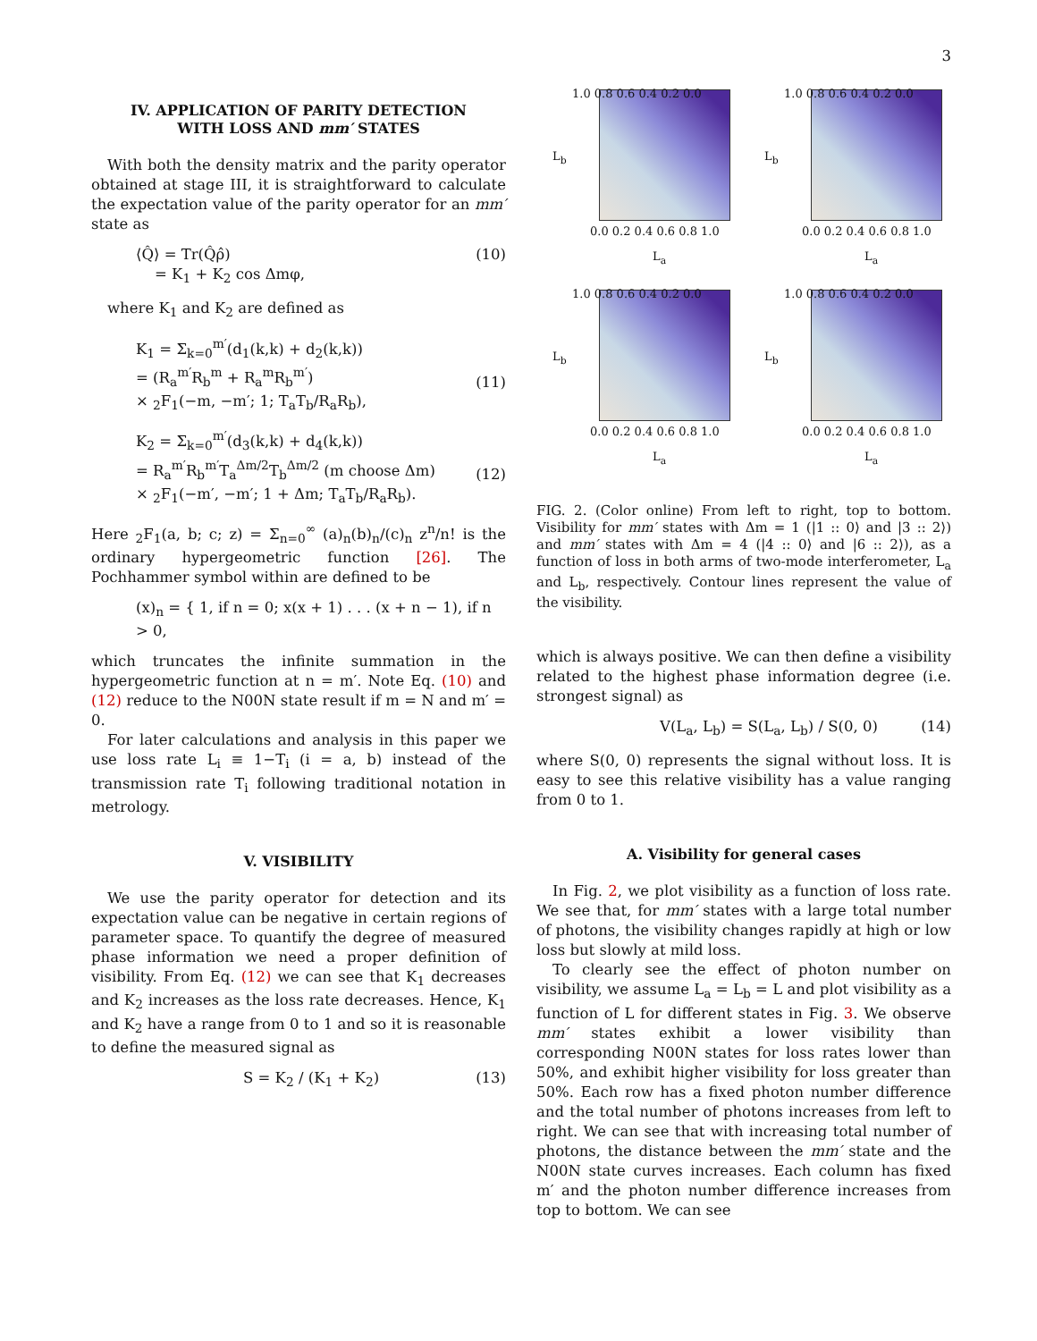3
IV. APPLICATION OF PARITY DETECTION
WITH LOSS AND mm′ STATES
With both the density matrix and the parity operator obtained at stage III, it is straightforward to calculate the expectation value of the parity operator for an mm′ state as
⟨Q̂⟩ = Tr(Q̂ρ̂)
= K<sub>1</sub> + K<sub>2</sub> cos Δmφ, (10)
where K<sub>1</sub> and K<sub>2</sub> are defined as
K<sub>1</sub> = Σ<sub>k=0</sub><sup>m′</sup>(d<sub>1</sub>(k,k) + d<sub>2</sub>(k,k))
= (R<sub>a</sub><sup>m′</sup>R<sub>b</sub><sup>m</sup> + R<sub>a</sub><sup>m</sup>R<sub>b</sub><sup>m′</sup>)
× <sub>2</sub>F<sub>1</sub>(−m, −m′; 1; T<sub>a</sub>T<sub>b</sub>/R<sub>a</sub>R<sub>b</sub>),
(11)
K<sub>2</sub> = Σ<sub>k=0</sub><sup>m′</sup>(d<sub>3</sub>(k,k) + d<sub>4</sub>(k,k))
= R<sub>a</sub><sup>m′</sup>R<sub>b</sub><sup>m′</sup>T<sub>a</sub><sup>Δm/2</sup>T<sub>b</sub><sup>Δm/2</sup> (m choose Δm)
× <sub>2</sub>F<sub>1</sub>(−m′, −m′; 1 + Δm; T<sub>a</sub>T<sub>b</sub>/R<sub>a</sub>R<sub>b</sub>).
(12)
Here <sub>2</sub>F<sub>1</sub>(a, b; c; z) = Σ<sub>n=0</sub><sup>∞</sup> (a)<sub>n</sub>(b)<sub>n</sub>/(c)<sub>n</sub> z<sup>n</sup>/n! is the ordinary hypergeometric function [26]. The Pochhammer symbol within are defined to be
(x)<sub>n</sub> = { 1, if n = 0; x(x + 1) . . . (x + n − 1), if n > 0,
which truncates the infinite summation in the hypergeometric function at n = m′. Note Eq. (10) and (12) reduce to the N00N state result if m = N and m′ = 0.
For later calculations and analysis in this paper we use loss rate L<sub>i</sub> ≡ 1−T<sub>i</sub> (i = a, b) instead of the transmission rate T<sub>i</sub> following traditional notation in metrology.
V. VISIBILITY
We use the parity operator for detection and its expectation value can be negative in certain regions of parameter space. To quantify the degree of measured phase information we need a proper definition of visibility. From Eq. (12) we can see that K<sub>1</sub> decreases and K<sub>2</sub> increases as the loss rate decreases. Hence, K<sub>1</sub> and K<sub>2</sub> have a range from 0 to 1 and so it is reasonable to define the measured signal as
S = K<sub>2</sub> / (K<sub>1</sub> + K<sub>2</sub>) (13)
1.0 0.8 0.6 0.4 0.2 0.0
0.0 0.2 0.4 0.6 0.8 1.0
L<sub>a</sub>
L<sub>b</sub>
1.0 0.8 0.6 0.4 0.2 0.0
0.0 0.2 0.4 0.6 0.8 1.0
L<sub>a</sub>
L<sub>b</sub>
1.0 0.8 0.6 0.4 0.2 0.0
0.0 0.2 0.4 0.6 0.8 1.0
L<sub>a</sub>
L<sub>b</sub>
1.0 0.8 0.6 0.4 0.2 0.0
0.0 0.2 0.4 0.6 0.8 1.0
L<sub>a</sub>
L<sub>b</sub>
FIG. 2. (Color online) From left to right, top to bottom. Visibility for mm′ states with Δm = 1 (|1 :: 0⟩ and |3 :: 2⟩) and mm′ states with Δm = 4 (|4 :: 0⟩ and |6 :: 2⟩), as a function of loss in both arms of two-mode interferometer, L<sub>a</sub> and L<sub>b</sub>, respectively. Contour lines represent the value of the visibility.
which is always positive. We can then define a visibility related to the highest phase information degree (i.e. strongest signal) as
V(L<sub>a</sub>, L<sub>b</sub>) = S(L<sub>a</sub>, L<sub>b</sub>) / S(0, 0) (14)
where S(0, 0) represents the signal without loss. It is easy to see this relative visibility has a value ranging from 0 to 1.
A. Visibility for general cases
In Fig. 2, we plot visibility as a function of loss rate. We see that, for mm′ states with a large total number of photons, the visibility changes rapidly at high or low loss but slowly at mild loss.
To clearly see the effect of photon number on visibility, we assume L<sub>a</sub> = L<sub>b</sub> = L and plot visibility as a function of L for different states in Fig. 3. We observe mm′ states exhibit a lower visibility than corresponding N00N states for loss rates lower than 50%, and exhibit higher visibility for loss greater than 50%. Each row has a fixed photon number difference and the total number of photons increases from left to right. We can see that with increasing total number of photons, the distance between the mm′ state and the N00N state curves increases. Each column has fixed m′ and the photon number difference increases from top to bottom. We can see